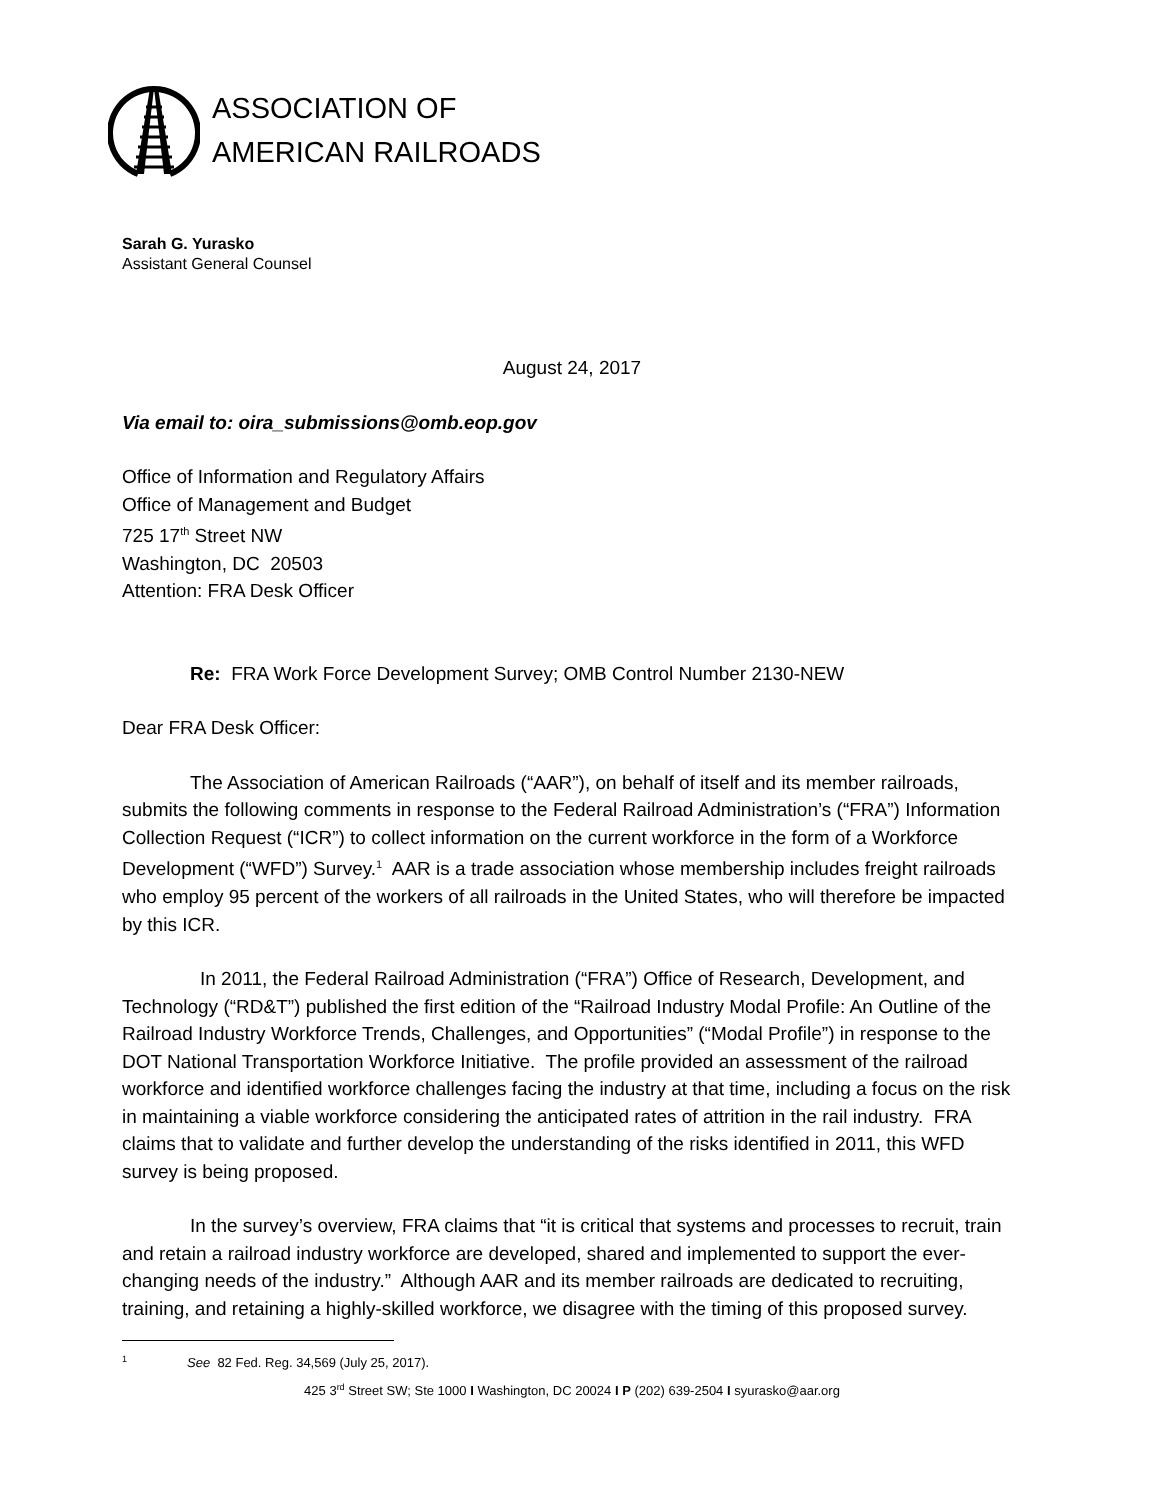ASSOCIATION OF
AMERICAN RAILROADS
Sarah G. Yurasko
Assistant General Counsel
August 24, 2017
Via email to: oira_submissions@omb.eop.gov
Office of Information and Regulatory Affairs
Office of Management and Budget
725 17<sup>th</sup> Street NW
Washington, DC 20503
Attention: FRA Desk Officer
Re: FRA Work Force Development Survey; OMB Control Number 2130-NEW
Dear FRA Desk Officer:
The Association of American Railroads (“AAR”), on behalf of itself and its member railroads, submits the following comments in response to the Federal Railroad Administration’s (“FRA”) Information Collection Request (“ICR”) to collect information on the current workforce in the form of a Workforce Development (“WFD”) Survey.<sup>1</sup> AAR is a trade association whose membership includes freight railroads who employ 95 percent of the workers of all railroads in the United States, who will therefore be impacted by this ICR.
In 2011, the Federal Railroad Administration (“FRA”) Office of Research, Development, and Technology (“RD&T”) published the first edition of the “Railroad Industry Modal Profile: An Outline of the Railroad Industry Workforce Trends, Challenges, and Opportunities” (“Modal Profile”) in response to the DOT National Transportation Workforce Initiative. The profile provided an assessment of the railroad workforce and identified workforce challenges facing the industry at that time, including a focus on the risk in maintaining a viable workforce considering the anticipated rates of attrition in the rail industry. FRA claims that to validate and further develop the understanding of the risks identified in 2011, this WFD survey is being proposed.
In the survey’s overview, FRA claims that “it is critical that systems and processes to recruit, train and retain a railroad industry workforce are developed, shared and implemented to support the ever-changing needs of the industry.” Although AAR and its member railroads are dedicated to recruiting, training, and retaining a highly-skilled workforce, we disagree with the timing of this proposed survey.
<sup>1</sup> See 82 Fed. Reg. 34,569 (July 25, 2017).
425 3<sup>rd</sup> Street SW; Ste 1000 I Washington, DC 20024 I P (202) 639-2504 I syurasko@aar.org